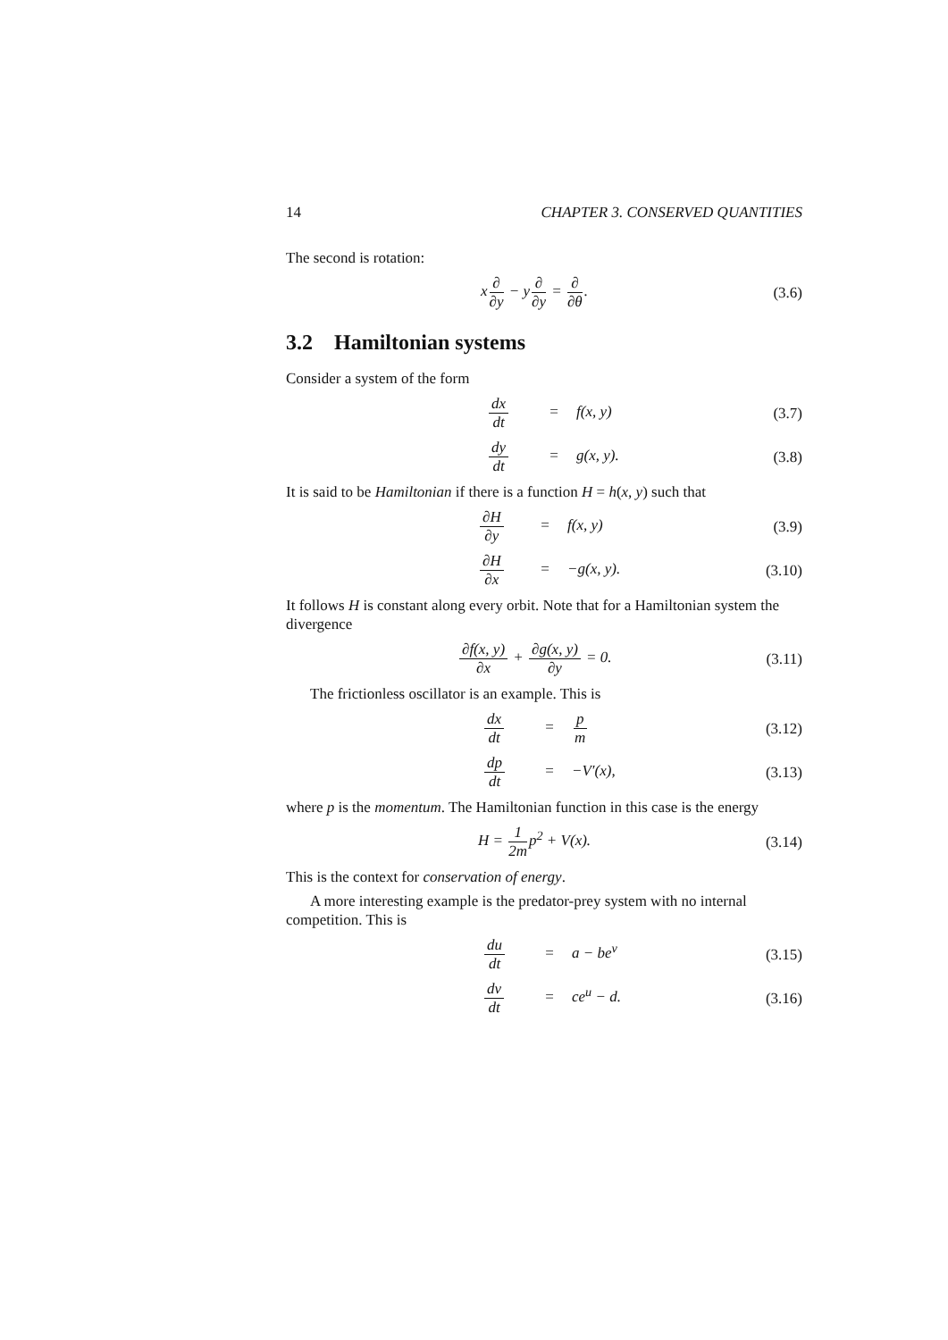14 CHAPTER 3. CONSERVED QUANTITIES
The second is rotation:
x∂ ∂y − y∂ ∂y = ∂ ∂θ. (3.6)
3.2 Hamiltonian systems
Consider a system of the form
dx dt = f(x, y) (3.7)
dy dt = g(x, y). (3.8)
It is said to be Hamiltonian if there is a function H = h(x, y) such that
∂H ∂y = f(x, y) (3.9)
∂H ∂x = −g(x, y).
(3.10)
It follows H is constant along every orbit. Note that for a Hamiltonian system the divergence
∂f(x, y) ∂x + ∂g(x, y) ∂y = 0.
(3.11)
The frictionless oscillator is an example. This is
dx dt = p m
(3.12)
dp dt = −V′(x),
(3.13)
where p is the momentum. The Hamiltonian function in this case is the energy
H = 1 2mp<sup>2</sup> + V(x).
(3.14)
This is the context for conservation of energy.
A more interesting example is the predator-prey system with no internal competition. This is
du dt = a − be<sup>v</sup>
(3.15)
dv dt = ce<sup>u</sup> − d.
(3.16)